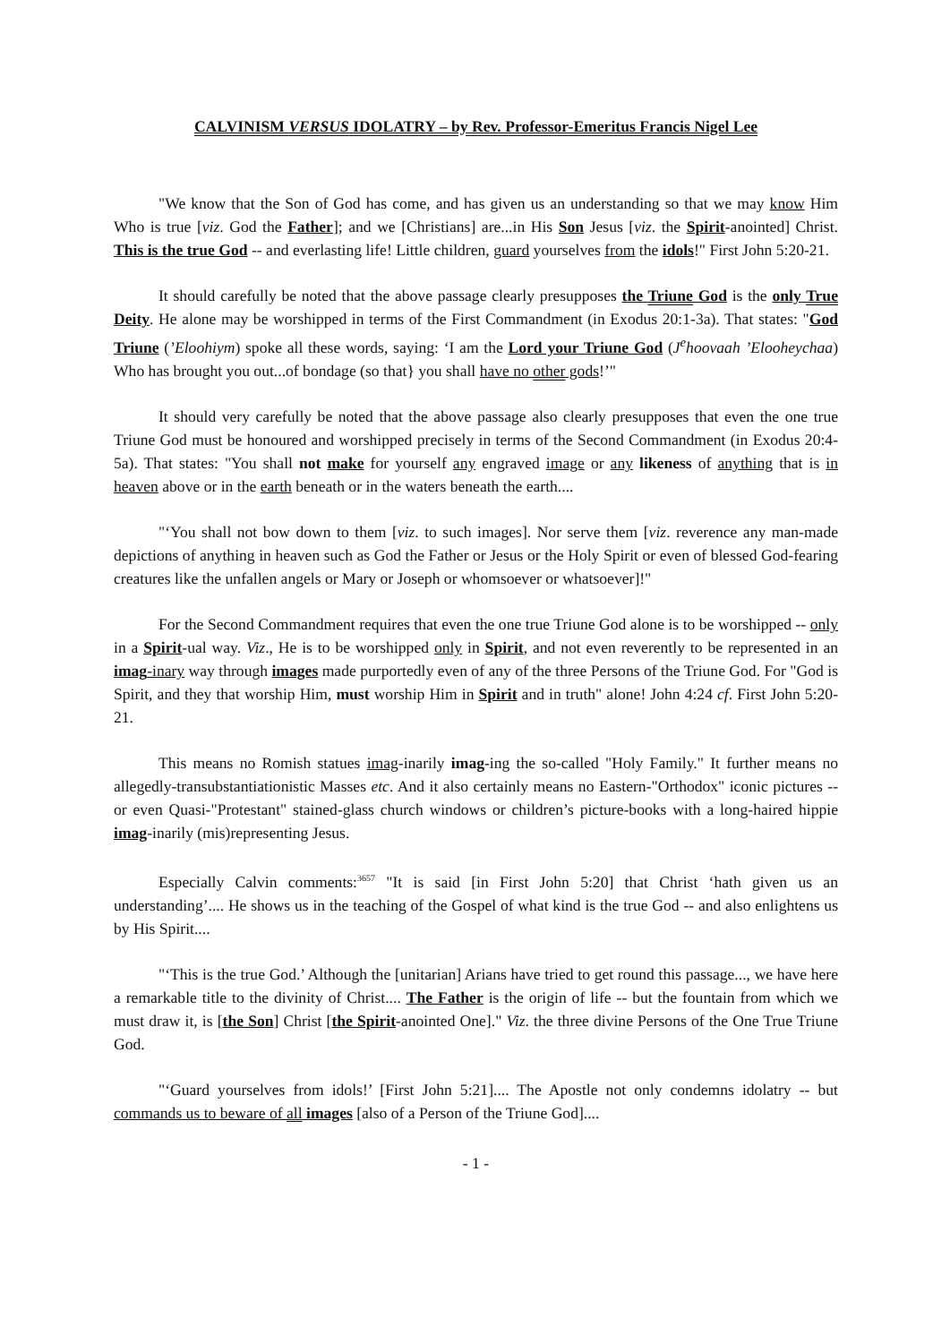CALVINISM VERSUS IDOLATRY – by Rev. Professor-Emeritus Francis Nigel Lee
"We know that the Son of God has come, and has given us an understanding so that we may know Him Who is true [viz. God the Father]; and we [Christians] are...in His Son Jesus [viz. the Spirit-anointed] Christ. This is the true God -- and everlasting life! Little children, guard yourselves from the idols!" First John 5:20-21.
It should carefully be noted that the above passage clearly presupposes the Triune God is the only True Deity. He alone may be worshipped in terms of the First Commandment (in Exodus 20:1-3a). That states: "God Triune (’Eloohiym) spoke all these words, saying: ‘I am the Lord your Triune God (J<sup>e</sup>hoovaah ’Elooheychaa) Who has brought you out...of bondage (so that} you shall have no other gods!’"
It should very carefully be noted that the above passage also clearly presupposes that even the one true Triune God must be honoured and worshipped precisely in terms of the Second Commandment (in Exodus 20:4-5a). That states: "You shall not make for yourself any engraved image or any likeness of anything that is in heaven above or in the earth beneath or in the waters beneath the earth....
"‘You shall not bow down to them [viz. to such images]. Nor serve them [viz. reverence any man-made depictions of anything in heaven such as God the Father or Jesus or the Holy Spirit or even of blessed God-fearing creatures like the unfallen angels or Mary or Joseph or whomsoever or whatsoever]!"
For the Second Commandment requires that even the one true Triune God alone is to be worshipped -- only in a Spirit-ual way. Viz., He is to be worshipped only in Spirit, and not even reverently to be represented in an imag-inary way through images made purportedly even of any of the three Persons of the Triune God. For "God is Spirit, and they that worship Him, must worship Him in Spirit and in truth" alone! John 4:24 cf. First John 5:20-21.
This means no Romish statues imag-inarily imag-ing the so-called "Holy Family." It further means no allegedly-transubstantiationistic Masses etc. And it also certainly means no Eastern-"Orthodox" iconic pictures -- or even Quasi-"Protestant" stained-glass church windows or children’s picture-books with a long-haired hippie imag-inarily (mis)representing Jesus.
Especially Calvin comments:<sup>3657</sup> "It is said [in First John 5:20] that Christ ‘hath given us an understanding’.... He shows us in the teaching of the Gospel of what kind is the true God -- and also enlightens us by His Spirit....
"‘This is the true God.’ Although the [unitarian] Arians have tried to get round this passage..., we have here a remarkable title to the divinity of Christ.... The Father is the origin of life -- but the fountain from which we must draw it, is [the Son] Christ [the Spirit-anointed One]." Viz. the three divine Persons of the One True Triune God.
"‘Guard yourselves from idols!’ [First John 5:21].... The Apostle not only condemns idolatry -- but commands us to beware of all images [also of a Person of the Triune God]....
- 1 -